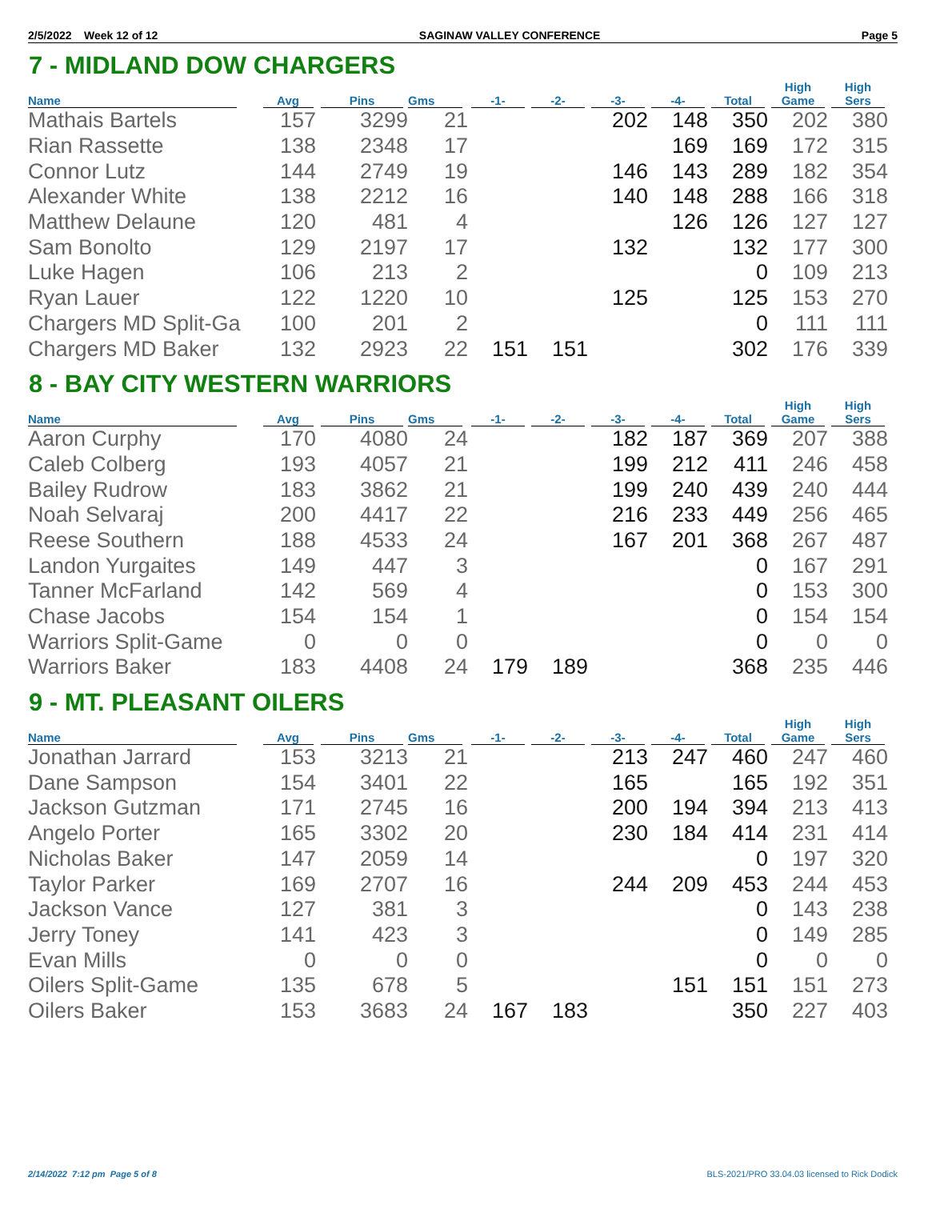2/5/2022 Week 12 of 12 SAGINAW VALLEY CONFERENCE Page 5
7 - MIDLAND DOW CHARGERS
| Name | Avg | Pins | Gms | -1- | -2- | -3- | -4- | Total | High Game | High Sers |
| --- | --- | --- | --- | --- | --- | --- | --- | --- | --- | --- |
| Mathais Bartels | 157 | 3299 | 21 | | | 202 | 148 | 350 | 202 | 380 |
| Rian Rassette | 138 | 2348 | 17 | | | | 169 | 169 | 172 | 315 |
| Connor Lutz | 144 | 2749 | 19 | | | 146 | 143 | 289 | 182 | 354 |
| Alexander White | 138 | 2212 | 16 | | | 140 | 148 | 288 | 166 | 318 |
| Matthew Delaune | 120 | 481 | 4 | | | | 126 | 126 | 127 | 127 |
| Sam Bonolto | 129 | 2197 | 17 | | | 132 | | 132 | 177 | 300 |
| Luke Hagen | 106 | 213 | 2 | | | | | 0 | 109 | 213 |
| Ryan Lauer | 122 | 1220 | 10 | | | 125 | | 125 | 153 | 270 |
| Chargers MD Split-Ga | 100 | 201 | 2 | | | | | 0 | 111 | 111 |
| Chargers MD Baker | 132 | 2923 | 22 | 151 | 151 | | | 302 | 176 | 339 |
8 - BAY CITY WESTERN WARRIORS
| Name | Avg | Pins | Gms | -1- | -2- | -3- | -4- | Total | High Game | High Sers |
| --- | --- | --- | --- | --- | --- | --- | --- | --- | --- | --- |
| Aaron Curphy | 170 | 4080 | 24 | | | 182 | 187 | 369 | 207 | 388 |
| Caleb Colberg | 193 | 4057 | 21 | | | 199 | 212 | 411 | 246 | 458 |
| Bailey Rudrow | 183 | 3862 | 21 | | | 199 | 240 | 439 | 240 | 444 |
| Noah Selvaraj | 200 | 4417 | 22 | | | 216 | 233 | 449 | 256 | 465 |
| Reese Southern | 188 | 4533 | 24 | | | 167 | 201 | 368 | 267 | 487 |
| Landon Yurgaites | 149 | 447 | 3 | | | | | 0 | 167 | 291 |
| Tanner McFarland | 142 | 569 | 4 | | | | | 0 | 153 | 300 |
| Chase Jacobs | 154 | 154 | 1 | | | | | 0 | 154 | 154 |
| Warriors Split-Game | 0 | 0 | 0 | | | | | 0 | 0 | 0 |
| Warriors Baker | 183 | 4408 | 24 | 179 | 189 | | | 368 | 235 | 446 |
9 - MT. PLEASANT OILERS
| Name | Avg | Pins | Gms | -1- | -2- | -3- | -4- | Total | High Game | High Sers |
| --- | --- | --- | --- | --- | --- | --- | --- | --- | --- | --- |
| Jonathan Jarrard | 153 | 3213 | 21 | | | 213 | 247 | 460 | 247 | 460 |
| Dane Sampson | 154 | 3401 | 22 | | | 165 | | 165 | 192 | 351 |
| Jackson Gutzman | 171 | 2745 | 16 | | | 200 | 194 | 394 | 213 | 413 |
| Angelo Porter | 165 | 3302 | 20 | | | 230 | 184 | 414 | 231 | 414 |
| Nicholas Baker | 147 | 2059 | 14 | | | | | 0 | 197 | 320 |
| Taylor Parker | 169 | 2707 | 16 | | | 244 | 209 | 453 | 244 | 453 |
| Jackson Vance | 127 | 381 | 3 | | | | | 0 | 143 | 238 |
| Jerry Toney | 141 | 423 | 3 | | | | | 0 | 149 | 285 |
| Evan Mills | 0 | 0 | 0 | | | | | 0 | 0 | 0 |
| Oilers Split-Game | 135 | 678 | 5 | | | | 151 | 151 | 151 | 273 |
| Oilers Baker | 153 | 3683 | 24 | 167 | 183 | | | 350 | 227 | 403 |
2/14/2022 7:12 pm Page 5 of 8 BLS-2021/PRO 33.04.03 licensed to Rick Dodick